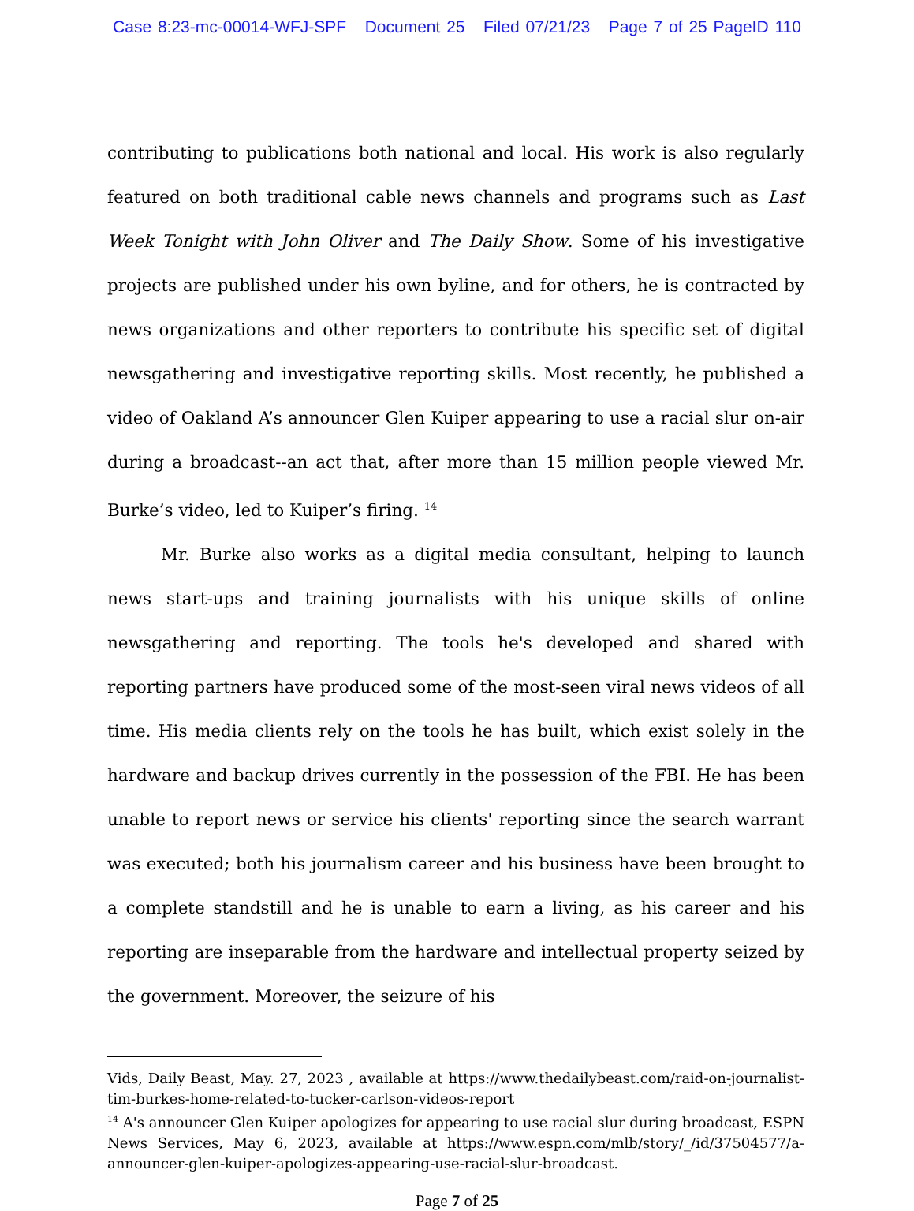Case 8:23-mc-00014-WFJ-SPF Document 25 Filed 07/21/23 Page 7 of 25 PageID 110
contributing to publications both national and local. His work is also regularly featured on both traditional cable news channels and programs such as Last Week Tonight with John Oliver and The Daily Show. Some of his investigative projects are published under his own byline, and for others, he is contracted by news organizations and other reporters to contribute his specific set of digital newsgathering and investigative reporting skills. Most recently, he published a video of Oakland A’s announcer Glen Kuiper appearing to use a racial slur on-air during a broadcast--an act that, after more than 15 million people viewed Mr. Burke’s video, led to Kuiper’s firing. <sup>14</sup>
Mr. Burke also works as a digital media consultant, helping to launch news start-ups and training journalists with his unique skills of online newsgathering and reporting. The tools he's developed and shared with reporting partners have produced some of the most-seen viral news videos of all time. His media clients rely on the tools he has built, which exist solely in the hardware and backup drives currently in the possession of the FBI. He has been unable to report news or service his clients' reporting since the search warrant was executed; both his journalism career and his business have been brought to a complete standstill and he is unable to earn a living, as his career and his reporting are inseparable from the hardware and intellectual property seized by the government. Moreover, the seizure of his
Vids, Daily Beast, May. 27, 2023 , available at https://www.thedailybeast.com/raid-on-journalist-tim-burkes-home-related-to-tucker-carlson-videos-report
<sup>14</sup> A's announcer Glen Kuiper apologizes for appearing to use racial slur during broadcast, ESPN News Services, May 6, 2023, available at https://www.espn.com/mlb/story/_/id/37504577/a-announcer-glen-kuiper-apologizes-appearing-use-racial-slur-broadcast.
Page 7 of 25